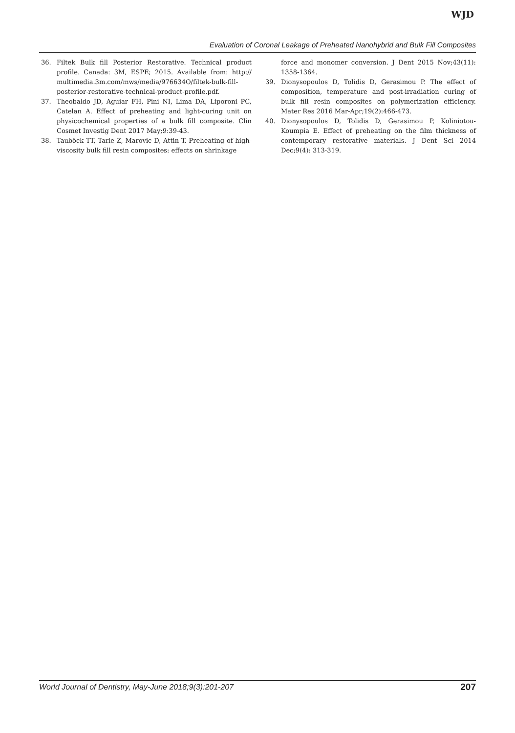WJD
Evaluation of Coronal Leakage of Preheated Nanohybrid and Bulk Fill Composites
36. Filtek Bulk fill Posterior Restorative. Technical product profile. Canada: 3M, ESPE; 2015. Available from: http:// multimedia.3m.com/mws/media/976634O/filtek-bulk-fill-posterior-restorative-technical-product-profile.pdf.
37. Theobaldo JD, Aguiar FH, Pini NI, Lima DA, Liporoni PC, Catelan A. Effect of preheating and light-curing unit on physicochemical properties of a bulk fill composite. Clin Cosmet Investig Dent 2017 May;9:39-43.
38. Tauböck TT, Tarle Z, Marovic D, Attin T. Preheating of high-viscosity bulk fill resin composites: effects on shrinkage
force and monomer conversion. J Dent 2015 Nov;43(11): 1358-1364.
39. Dionysopoulos D, Tolidis D, Gerasimou P. The effect of composition, temperature and post-irradiation curing of bulk fill resin composites on polymerization efficiency. Mater Res 2016 Mar-Apr;19(2):466-473.
40. Dionysopoulos D, Tolidis D, Gerasimou P, Koliniotou-Koumpia E. Effect of preheating on the film thickness of contemporary restorative materials. J Dent Sci 2014 Dec;9(4): 313-319.
World Journal of Dentistry, May-June 2018;9(3):201-207
207